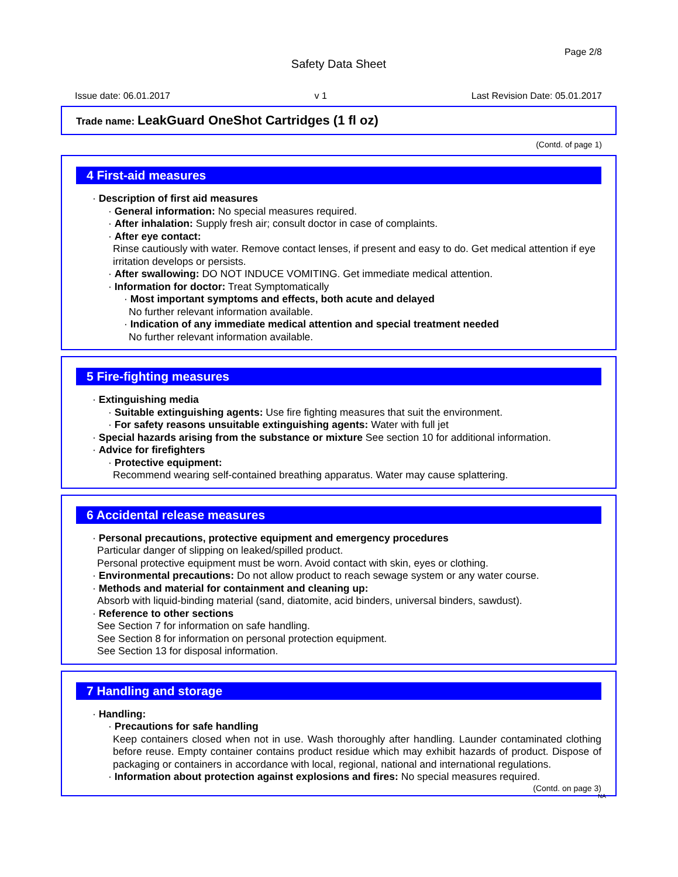Page 2/8
Safety Data Sheet
Issue date: 06.01.2017 v 1 Last Revision Date: 05.01.2017
Trade name: LeakGuard OneShot Cartridges (1 fl oz)
(Contd. of page 1)
4 First-aid measures
· Description of first aid measures
· General information: No special measures required.
· After inhalation: Supply fresh air; consult doctor in case of complaints.
· After eye contact:
Rinse cautiously with water. Remove contact lenses, if present and easy to do. Get medical attention if eye irritation develops or persists.
· After swallowing: DO NOT INDUCE VOMITING. Get immediate medical attention.
· Information for doctor: Treat Symptomatically
· Most important symptoms and effects, both acute and delayed
No further relevant information available.
· Indication of any immediate medical attention and special treatment needed
No further relevant information available.
5 Fire-fighting measures
· Extinguishing media
· Suitable extinguishing agents: Use fire fighting measures that suit the environment.
· For safety reasons unsuitable extinguishing agents: Water with full jet
· Special hazards arising from the substance or mixture See section 10 for additional information.
· Advice for firefighters
· Protective equipment:
Recommend wearing self-contained breathing apparatus. Water may cause splattering.
6 Accidental release measures
· Personal precautions, protective equipment and emergency procedures
Particular danger of slipping on leaked/spilled product.
Personal protective equipment must be worn. Avoid contact with skin, eyes or clothing.
· Environmental precautions: Do not allow product to reach sewage system or any water course.
· Methods and material for containment and cleaning up:
Absorb with liquid-binding material (sand, diatomite, acid binders, universal binders, sawdust).
· Reference to other sections
See Section 7 for information on safe handling.
See Section 8 for information on personal protection equipment.
See Section 13 for disposal information.
7 Handling and storage
· Handling:
· Precautions for safe handling
Keep containers closed when not in use. Wash thoroughly after handling. Launder contaminated clothing before reuse. Empty container contains product residue which may exhibit hazards of product. Dispose of packaging or containers in accordance with local, regional, national and international regulations.
· Information about protection against explosions and fires: No special measures required.
(Contd. on page 3)
NA